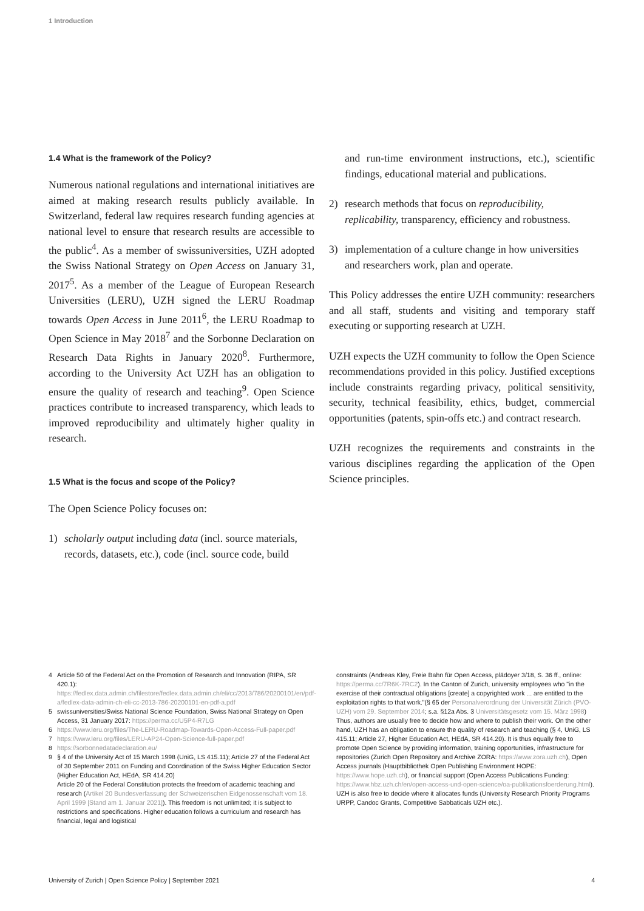1 Introduction
1.4 What is the framework of the Policy?
Numerous national regulations and international initiatives are aimed at making research results publicly available. In Switzerland, federal law requires research funding agencies at national level to ensure that research results are accessible to the public<sup>4</sup>. As a member of swissuniversities, UZH adopted the Swiss National Strategy on Open Access on January 31, 2017<sup>5</sup>. As a member of the League of European Research Universities (LERU), UZH signed the LERU Roadmap towards Open Access in June 2011<sup>6</sup>, the LERU Roadmap to Open Science in May 2018<sup>7</sup> and the Sorbonne Declaration on Research Data Rights in January 2020<sup>8</sup>. Furthermore, according to the University Act UZH has an obligation to ensure the quality of research and teaching<sup>9</sup>. Open Science practices contribute to increased transparency, which leads to improved reproducibility and ultimately higher quality in research.
1.5 What is the focus and scope of the Policy?
The Open Science Policy focuses on:
1) scholarly output including data (incl. source materials, records, datasets, etc.), code (incl. source code, build
and run-time environment instructions, etc.), scientific findings, educational material and publications.
2) research methods that focus on reproducibility, replicability, transparency, efficiency and robustness.
3) implementation of a culture change in how universities and researchers work, plan and operate.
This Policy addresses the entire UZH community: researchers and all staff, students and visiting and temporary staff executing or supporting research at UZH.
UZH expects the UZH community to follow the Open Science recommendations provided in this policy. Justified exceptions include constraints regarding privacy, political sensitivity, security, technical feasibility, ethics, budget, commercial opportunities (patents, spin-offs etc.) and contract research.
UZH recognizes the requirements and constraints in the various disciplines regarding the application of the Open Science principles.
4 Article 50 of the Federal Act on the Promotion of Research and Innovation (RIPA, SR 420.1): https://fedlex.data.admin.ch/filestore/fedlex.data.admin.ch/eli/cc/2013/786/20200101/en/pdf-a/fedlex-data-admin-ch-eli-cc-2013-786-20200101-en-pdf-a.pdf
5 swissuniversities/Swiss National Science Foundation, Swiss National Strategy on Open Access, 31 January 2017: https://perma.cc/U5P4-R7LG
6 https://www.leru.org/files/The-LERU-Roadmap-Towards-Open-Access-Full-paper.pdf
7 https://www.leru.org/files/LERU-AP24-Open-Science-full-paper.pdf
8 https://sorbonnedatadeclaration.eu/
9 § 4 of the University Act of 15 March 1998 (UniG, LS 415.11); Article 27 of the Federal Act of 30 September 2011 on Funding and Coordination of the Swiss Higher Education Sector (Higher Education Act, HEdA, SR 414.20)
Article 20 of the Federal Constitution protects the freedom of academic teaching and research (Artikel 20 Bundesverfassung der Schweizerischen Eidgenossenschaft vom 18. April 1999 [Stand am 1. Januar 2021]). This freedom is not unlimited; it is subject to restrictions and specifications. Higher education follows a curriculum and research has financial, legal and logistical
constraints (Andreas Kley, Freie Bahn für Open Access, plädoyer 3/18, S. 36 ff., online: https://perma.cc/7R6K-7RC2). In the Canton of Zurich, university employees who "in the exercise of their contractual obligations [create] a copyrighted work ... are entitled to the exploitation rights to that work."(§ 65 der Personalverordnung der Universität Zürich (PVO-UZH) vom 29. September 2014; s.a. §12a Abs. 3 Universitätsgesetz vom 15. März 1998) Thus, authors are usually free to decide how and where to publish their work. On the other hand, UZH has an obligation to ensure the quality of research and teaching (§ 4, UniG, LS 415.11; Article 27, Higher Education Act, HEdA, SR 414.20). It is thus equally free to promote Open Science by providing information, training opportunities, infrastructure for repositories (Zurich Open Repository and Archive ZORA: https://www.zora.uzh.ch), Open Access journals (Hauptbibliothek Open Publishing Environment HOPE: https://www.hope.uzh.ch), or financial support (Open Access Publications Funding: https://www.hbz.uzh.ch/en/open-access-und-open-science/oa-publikationsfoerderung.html). UZH is also free to decide where it allocates funds (University Research Priority Programs URPP, Candoc Grants, Competitive Sabbaticals UZH etc.).
University of Zurich | Open Science Policy | September 2021 4